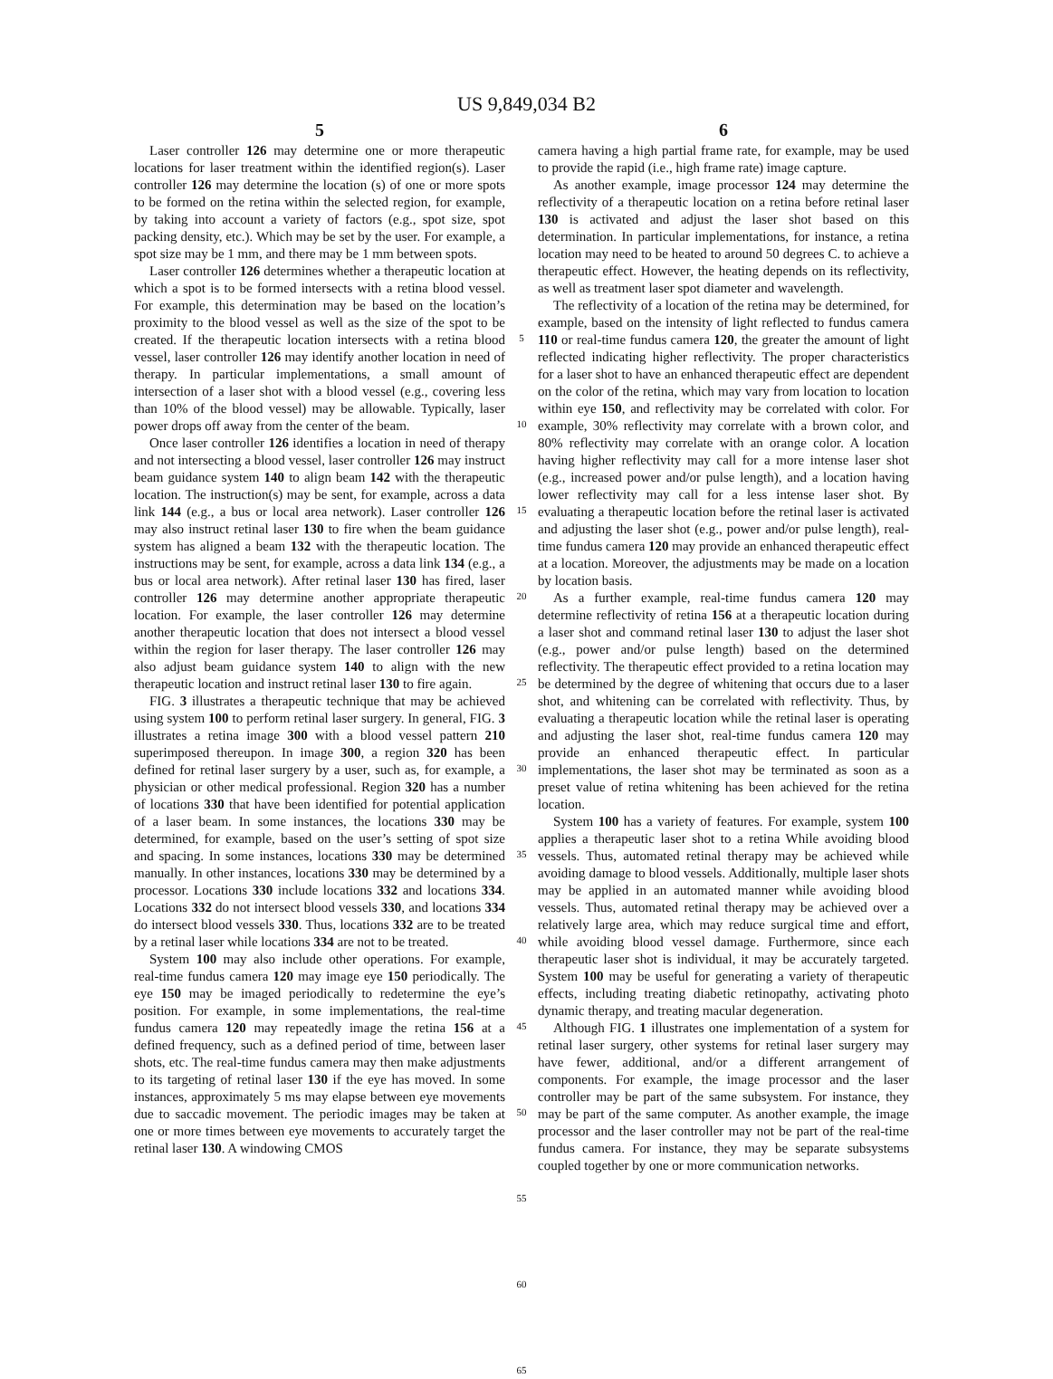US 9,849,034 B2
5
Laser controller 126 may determine one or more therapeutic locations for laser treatment within the identified region(s). Laser controller 126 may determine the location (s) of one or more spots to be formed on the retina within the selected region, for example, by taking into account a variety of factors (e.g., spot size, spot packing density, etc.). Which may be set by the user. For example, a spot size may be 1 mm, and there may be 1 mm between spots.
Laser controller 126 determines whether a therapeutic location at which a spot is to be formed intersects with a retina blood vessel. For example, this determination may be based on the location’s proximity to the blood vessel as well as the size of the spot to be created. If the therapeutic location intersects with a retina blood vessel, laser controller 126 may identify another location in need of therapy. In particular implementations, a small amount of intersection of a laser shot with a blood vessel (e.g., covering less than 10% of the blood vessel) may be allowable. Typically, laser power drops off away from the center of the beam.
Once laser controller 126 identifies a location in need of therapy and not intersecting a blood vessel, laser controller 126 may instruct beam guidance system 140 to align beam 142 with the therapeutic location. The instruction(s) may be sent, for example, across a data link 144 (e.g., a bus or local area network). Laser controller 126 may also instruct retinal laser 130 to fire when the beam guidance system has aligned a beam 132 with the therapeutic location. The instructions may be sent, for example, across a data link 134 (e.g., a bus or local area network). After retinal laser 130 has fired, laser controller 126 may determine another appropriate therapeutic location. For example, the laser controller 126 may determine another therapeutic location that does not intersect a blood vessel within the region for laser therapy. The laser controller 126 may also adjust beam guidance system 140 to align with the new therapeutic location and instruct retinal laser 130 to fire again.
FIG. 3 illustrates a therapeutic technique that may be achieved using system 100 to perform retinal laser surgery. In general, FIG. 3 illustrates a retina image 300 with a blood vessel pattern 210 superimposed thereupon. In image 300, a region 320 has been defined for retinal laser surgery by a user, such as, for example, a physician or other medical professional. Region 320 has a number of locations 330 that have been identified for potential application of a laser beam. In some instances, the locations 330 may be determined, for example, based on the user’s setting of spot size and spacing. In some instances, locations 330 may be determined manually. In other instances, locations 330 may be determined by a processor. Locations 330 include locations 332 and locations 334. Locations 332 do not intersect blood vessels 330, and locations 334 do intersect blood vessels 330. Thus, locations 332 are to be treated by a retinal laser while locations 334 are not to be treated.
System 100 may also include other operations. For example, real-time fundus camera 120 may image eye 150 periodically. The eye 150 may be imaged periodically to redetermine the eye’s position. For example, in some implementations, the real-time fundus camera 120 may repeatedly image the retina 156 at a defined frequency, such as a defined period of time, between laser shots, etc. The real-time fundus camera may then make adjustments to its targeting of retinal laser 130 if the eye has moved. In some instances, approximately 5 ms may elapse between eye movements due to saccadic movement. The periodic images may be taken at one or more times between eye movements to accurately target the retinal laser 130. A windowing CMOS
5
10
15
20
25
30
35
40
45
50
55
60
65
6
camera having a high partial frame rate, for example, may be used to provide the rapid (i.e., high frame rate) image capture.
As another example, image processor 124 may determine the reflectivity of a therapeutic location on a retina before retinal laser 130 is activated and adjust the laser shot based on this determination. In particular implementations, for instance, a retina location may need to be heated to around 50 degrees C. to achieve a therapeutic effect. However, the heating depends on its reflectivity, as well as treatment laser spot diameter and wavelength.
The reflectivity of a location of the retina may be determined, for example, based on the intensity of light reflected to fundus camera 110 or real-time fundus camera 120, the greater the amount of light reflected indicating higher reflectivity. The proper characteristics for a laser shot to have an enhanced therapeutic effect are dependent on the color of the retina, which may vary from location to location within eye 150, and reflectivity may be correlated with color. For example, 30% reflectivity may correlate with a brown color, and 80% reflectivity may correlate with an orange color. A location having higher reflectivity may call for a more intense laser shot (e.g., increased power and/or pulse length), and a location having lower reflectivity may call for a less intense laser shot. By evaluating a therapeutic location before the retinal laser is activated and adjusting the laser shot (e.g., power and/or pulse length), real-time fundus camera 120 may provide an enhanced therapeutic effect at a location. Moreover, the adjustments may be made on a location by location basis.
As a further example, real-time fundus camera 120 may determine reflectivity of retina 156 at a therapeutic location during a laser shot and command retinal laser 130 to adjust the laser shot (e.g., power and/or pulse length) based on the determined reflectivity. The therapeutic effect provided to a retina location may be determined by the degree of whitening that occurs due to a laser shot, and whitening can be correlated with reflectivity. Thus, by evaluating a therapeutic location while the retinal laser is operating and adjusting the laser shot, real-time fundus camera 120 may provide an enhanced therapeutic effect. In particular implementations, the laser shot may be terminated as soon as a preset value of retina whitening has been achieved for the retina location.
System 100 has a variety of features. For example, system 100 applies a therapeutic laser shot to a retina While avoiding blood vessels. Thus, automated retinal therapy may be achieved while avoiding damage to blood vessels. Additionally, multiple laser shots may be applied in an automated manner while avoiding blood vessels. Thus, automated retinal therapy may be achieved over a relatively large area, which may reduce surgical time and effort, while avoiding blood vessel damage. Furthermore, since each therapeutic laser shot is individual, it may be accurately targeted. System 100 may be useful for generating a variety of therapeutic effects, including treating diabetic retinopathy, activating photo dynamic therapy, and treating macular degeneration.
Although FIG. 1 illustrates one implementation of a system for retinal laser surgery, other systems for retinal laser surgery may have fewer, additional, and/or a different arrangement of components. For example, the image processor and the laser controller may be part of the same subsystem. For instance, they may be part of the same computer. As another example, the image processor and the laser controller may not be part of the real-time fundus camera. For instance, they may be separate subsystems coupled together by one or more communication networks.